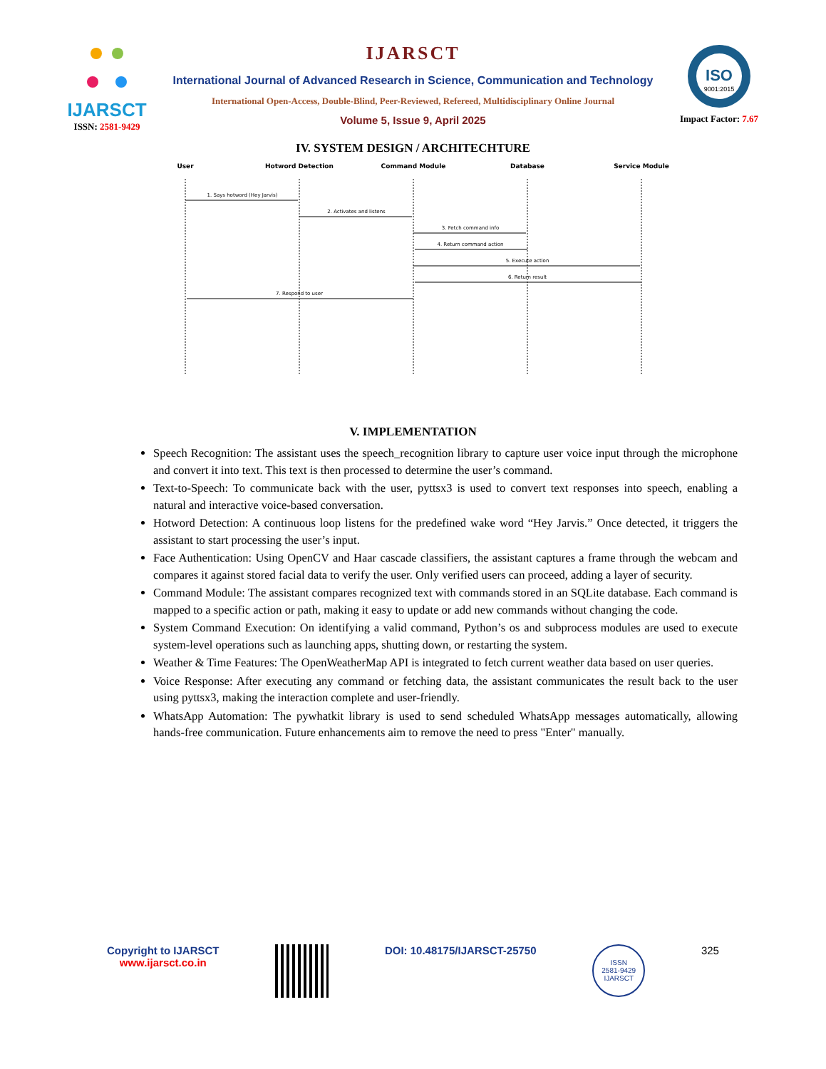IJARSCT
ISSN: 2581-9429
IJARSCT
International Journal of Advanced Research in Science, Communication and Technology
International Open-Access, Double-Blind, Peer-Reviewed, Refereed, Multidisciplinary Online Journal
Volume 5, Issue 9, April 2025
ISO
9001:2015
Impact Factor: 7.67
IV. SYSTEM DESIGN / ARCHITECHTURE
User
Hotword Detection
Command Module
Database
Service Module
1. Says hotword (Hey Jarvis)
2. Activates and listens
3. Fetch command info
4. Return command action
5. Execute action
6. Return result
7. Respond to user
V. IMPLEMENTATION
Speech Recognition: The assistant uses the speech_recognition library to capture user voice input through the microphone and convert it into text. This text is then processed to determine the user’s command.
Text-to-Speech: To communicate back with the user, pyttsx3 is used to convert text responses into speech, enabling a natural and interactive voice-based conversation.
Hotword Detection: A continuous loop listens for the predefined wake word “Hey Jarvis.” Once detected, it triggers the assistant to start processing the user’s input.
Face Authentication: Using OpenCV and Haar cascade classifiers, the assistant captures a frame through the webcam and compares it against stored facial data to verify the user. Only verified users can proceed, adding a layer of security.
Command Module: The assistant compares recognized text with commands stored in an SQLite database. Each command is mapped to a specific action or path, making it easy to update or add new commands without changing the code.
System Command Execution: On identifying a valid command, Python’s os and subprocess modules are used to execute system-level operations such as launching apps, shutting down, or restarting the system.
Weather & Time Features: The OpenWeatherMap API is integrated to fetch current weather data based on user queries.
Voice Response: After executing any command or fetching data, the assistant communicates the result back to the user using pyttsx3, making the interaction complete and user-friendly.
WhatsApp Automation: The pywhatkit library is used to send scheduled WhatsApp messages automatically, allowing hands-free communication. Future enhancements aim to remove the need to press "Enter" manually.
Copyright to IJARSCT
www.ijarsct.co.in
DOI: 10.48175/IJARSCT-25750
ISSN
2581-9429
IJARSCT
325